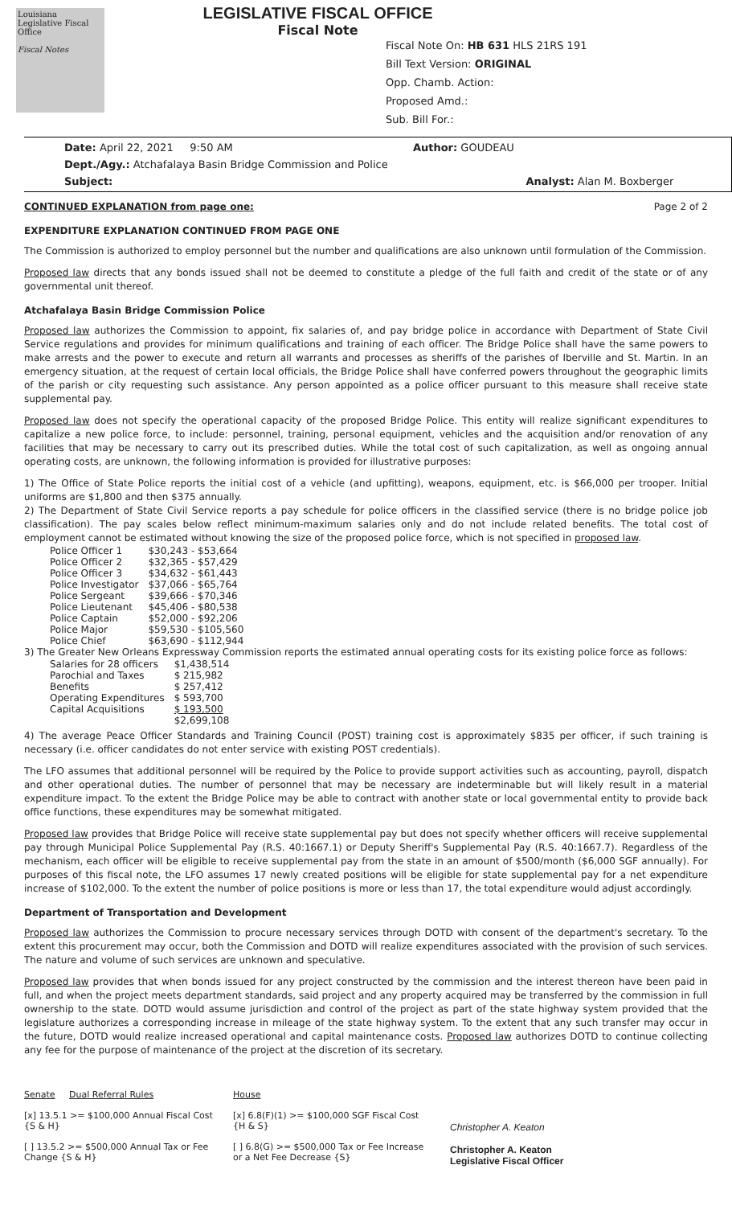Louisiana Legislative Fiscal Office
Fiscal Notes
LEGISLATIVE FISCAL OFFICE
Fiscal Note
Fiscal Note On: HB 631 HLS 21RS 191
Bill Text Version: ORIGINAL
Opp. Chamb. Action:
Proposed Amd.:
Sub. Bill For.:
Date: April 22, 2021 9:50 AM Author: GOUDEAU
Dept./Agy.: Atchafalaya Basin Bridge Commission and Police
Subject: Analyst: Alan M. Boxberger
CONTINUED EXPLANATION from page one: Page 2 of 2
EXPENDITURE EXPLANATION CONTINUED FROM PAGE ONE
The Commission is authorized to employ personnel but the number and qualifications are also unknown until formulation of the Commission.
Proposed law directs that any bonds issued shall not be deemed to constitute a pledge of the full faith and credit of the state or of any governmental unit thereof.
Atchafalaya Basin Bridge Commission Police
Proposed law authorizes the Commission to appoint, fix salaries of, and pay bridge police in accordance with Department of State Civil Service regulations and provides for minimum qualifications and training of each officer. The Bridge Police shall have the same powers to make arrests and the power to execute and return all warrants and processes as sheriffs of the parishes of Iberville and St. Martin. In an emergency situation, at the request of certain local officials, the Bridge Police shall have conferred powers throughout the geographic limits of the parish or city requesting such assistance. Any person appointed as a police officer pursuant to this measure shall receive state supplemental pay.
Proposed law does not specify the operational capacity of the proposed Bridge Police. This entity will realize significant expenditures to capitalize a new police force, to include: personnel, training, personal equipment, vehicles and the acquisition and/or renovation of any facilities that may be necessary to carry out its prescribed duties. While the total cost of such capitalization, as well as ongoing annual operating costs, are unknown, the following information is provided for illustrative purposes:
1) The Office of State Police reports the initial cost of a vehicle (and upfitting), weapons, equipment, etc. is $66,000 per trooper. Initial uniforms are $1,800 and then $375 annually.
2) The Department of State Civil Service reports a pay schedule for police officers in the classified service (there is no bridge police job classification). The pay scales below reflect minimum-maximum salaries only and do not include related benefits. The total cost of employment cannot be estimated without knowing the size of the proposed police force, which is not specified in proposed law.
| Police Officer 1 | $30,243 - $53,664 |
| Police Officer 2 | $32,365 - $57,429 |
| Police Officer 3 | $34,632 - $61,443 |
| Police Investigator | $37,066 - $65,764 |
| Police Sergeant | $39,666 - $70,346 |
| Police Lieutenant | $45,406 - $80,538 |
| Police Captain | $52,000 - $92,206 |
| Police Major | $59,530 - $105,560 |
| Police Chief | $63,690 - $112,944 |
3) The Greater New Orleans Expressway Commission reports the estimated annual operating costs for its existing police force as follows:
| Salaries for 28 officers | $1,438,514 |
| Parochial and Taxes | $ 215,982 |
| Benefits | $ 257,412 |
| Operating Expenditures | $ 593,700 |
| Capital Acquisitions | $ 193,500 |
| | $2,699,108 |
4) The average Peace Officer Standards and Training Council (POST) training cost is approximately $835 per officer, if such training is necessary (i.e. officer candidates do not enter service with existing POST credentials).
The LFO assumes that additional personnel will be required by the Police to provide support activities such as accounting, payroll, dispatch and other operational duties. The number of personnel that may be necessary are indeterminable but will likely result in a material expenditure impact. To the extent the Bridge Police may be able to contract with another state or local governmental entity to provide back office functions, these expenditures may be somewhat mitigated.
Proposed law provides that Bridge Police will receive state supplemental pay but does not specify whether officers will receive supplemental pay through Municipal Police Supplemental Pay (R.S. 40:1667.1) or Deputy Sheriff's Supplemental Pay (R.S. 40:1667.7). Regardless of the mechanism, each officer will be eligible to receive supplemental pay from the state in an amount of $500/month ($6,000 SGF annually). For purposes of this fiscal note, the LFO assumes 17 newly created positions will be eligible for state supplemental pay for a net expenditure increase of $102,000. To the extent the number of police positions is more or less than 17, the total expenditure would adjust accordingly.
Department of Transportation and Development
Proposed law authorizes the Commission to procure necessary services through DOTD with consent of the department's secretary. To the extent this procurement may occur, both the Commission and DOTD will realize expenditures associated with the provision of such services. The nature and volume of such services are unknown and speculative.
Proposed law provides that when bonds issued for any project constructed by the commission and the interest thereon have been paid in full, and when the project meets department standards, said project and any property acquired may be transferred by the commission in full ownership to the state. DOTD would assume jurisdiction and control of the project as part of the state highway system provided that the legislature authorizes a corresponding increase in mileage of the state highway system. To the extent that any such transfer may occur in the future, DOTD would realize increased operational and capital maintenance costs. Proposed law authorizes DOTD to continue collecting any fee for the purpose of maintenance of the project at the discretion of its secretary.
Senate Dual Referral Rules
[x] 13.5.1 >= $100,000 Annual Fiscal Cost {S & H}
[ ] 13.5.2 >= $500,000 Annual Tax or Fee Change {S & H}
House
[x] 6.8(F)(1) >= $100,000 SGF Fiscal Cost {H & S}
[ ] 6.8(G) >= $500,000 Tax or Fee Increase or a Net Fee Decrease {S}
Christopher A. Keaton
Christopher A. Keaton
Legislative Fiscal Officer